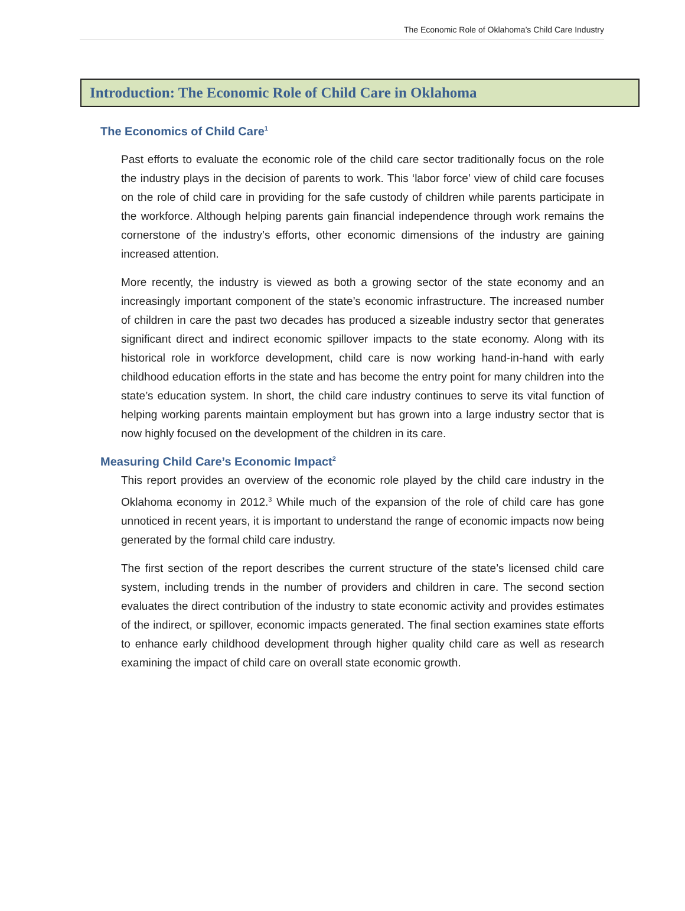The Economic Role of Oklahoma’s Child Care Industry
Introduction: The Economic Role of Child Care in Oklahoma
The Economics of Child Care<sup>1</sup>
Past efforts to evaluate the economic role of the child care sector traditionally focus on the role the industry plays in the decision of parents to work. This ‘labor force’ view of child care focuses on the role of child care in providing for the safe custody of children while parents participate in the workforce. Although helping parents gain financial independence through work remains the cornerstone of the industry’s efforts, other economic dimensions of the industry are gaining increased attention.
More recently, the industry is viewed as both a growing sector of the state economy and an increasingly important component of the state’s economic infrastructure. The increased number of children in care the past two decades has produced a sizeable industry sector that generates significant direct and indirect economic spillover impacts to the state economy. Along with its historical role in workforce development, child care is now working hand-in-hand with early childhood education efforts in the state and has become the entry point for many children into the state’s education system. In short, the child care industry continues to serve its vital function of helping working parents maintain employment but has grown into a large industry sector that is now highly focused on the development of the children in its care.
Measuring Child Care’s Economic Impact<sup>2</sup>
This report provides an overview of the economic role played by the child care industry in the Oklahoma economy in 2012.<sup>3</sup> While much of the expansion of the role of child care has gone unnoticed in recent years, it is important to understand the range of economic impacts now being generated by the formal child care industry.
The first section of the report describes the current structure of the state’s licensed child care system, including trends in the number of providers and children in care. The second section evaluates the direct contribution of the industry to state economic activity and provides estimates of the indirect, or spillover, economic impacts generated. The final section examines state efforts to enhance early childhood development through higher quality child care as well as research examining the impact of child care on overall state economic growth.